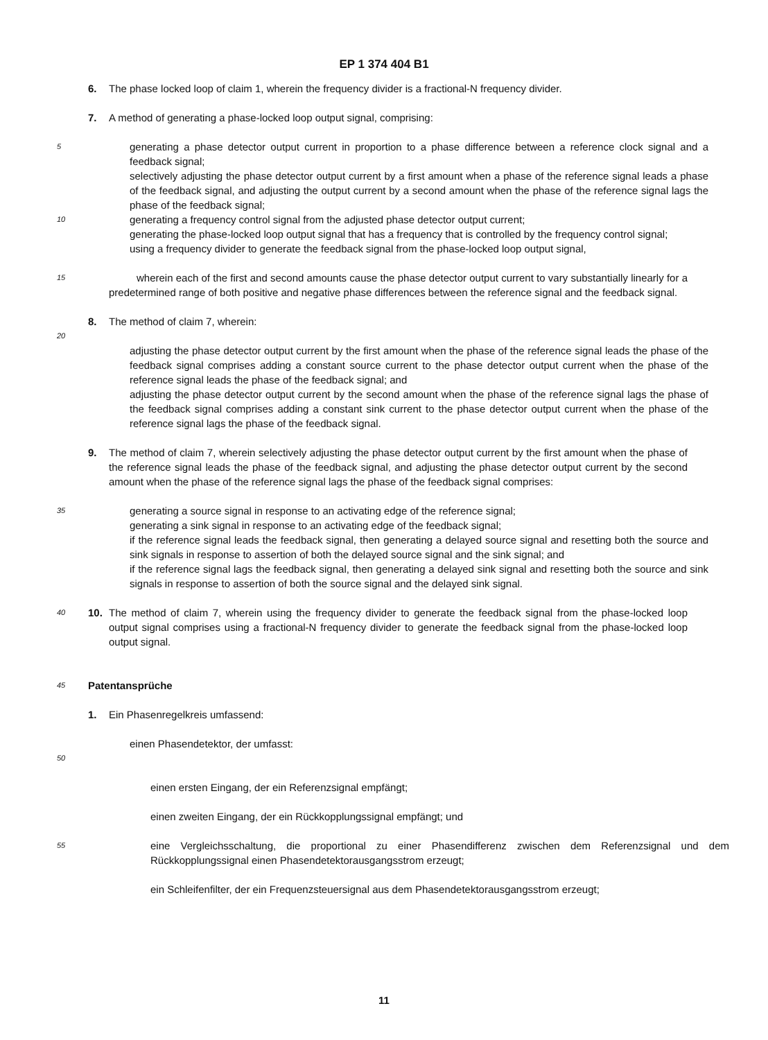EP 1 374 404 B1
6. The phase locked loop of claim 1, wherein the frequency divider is a fractional-N frequency divider.
7. A method of generating a phase-locked loop output signal, comprising:
5
generating a phase detector output current in proportion to a phase difference between a reference clock signal and a feedback signal;
selectively adjusting the phase detector output current by a first amount when a phase of the reference signal leads a phase of the feedback signal, and adjusting the output current by a second amount when the phase of the reference signal lags the phase of the feedback signal;
10
generating a frequency control signal from the adjusted phase detector output current;
generating the phase-locked loop output signal that has a frequency that is controlled by the frequency control signal;
using a frequency divider to generate the feedback signal from the phase-locked loop output signal,
15
wherein each of the first and second amounts cause the phase detector output current to vary substantially linearly for a predetermined range of both positive and negative phase differences between the reference signal and the feedback signal.
8. The method of claim 7, wherein:
20
adjusting the phase detector output current by the first amount when the phase of the reference signal leads the phase of the feedback signal comprises adding a constant source current to the phase detector output current when the phase of the reference signal leads the phase of the feedback signal; and
adjusting the phase detector output current by the second amount when the phase of the reference signal lags the phase of the feedback signal comprises adding a constant sink current to the phase detector output current when the phase of the reference signal lags the phase of the feedback signal.
9. The method of claim 7, wherein selectively adjusting the phase detector output current by the first amount when the phase of the reference signal leads the phase of the feedback signal, and adjusting the phase detector output current by the second amount when the phase of the reference signal lags the phase of the feedback signal comprises:
35
generating a source signal in response to an activating edge of the reference signal;
generating a sink signal in response to an activating edge of the feedback signal;
if the reference signal leads the feedback signal, then generating a delayed source signal and resetting both the source and sink signals in response to assertion of both the delayed source signal and the sink signal; and
if the reference signal lags the feedback signal, then generating a delayed sink signal and resetting both the source and sink signals in response to assertion of both the source signal and the delayed sink signal.
40
10. The method of claim 7, wherein using the frequency divider to generate the feedback signal from the phase-locked loop output signal comprises using a fractional-N frequency divider to generate the feedback signal from the phase-locked loop output signal.
45
Patentansprüche
1. Ein Phasenregelkreis umfassend:
einen Phasendetektor, der umfasst:
50
einen ersten Eingang, der ein Referenzsignal empfängt;
einen zweiten Eingang, der ein Rückkopplungssignal empfängt; und
55
eine Vergleichsschaltung, die proportional zu einer Phasendifferenz zwischen dem Referenzsignal und dem Rückkopplungssignal einen Phasendetektorausgangsstrom erzeugt;
ein Schleifenfilter, der ein Frequenzsteuersignal aus dem Phasendetektorausgangsstrom erzeugt;
11